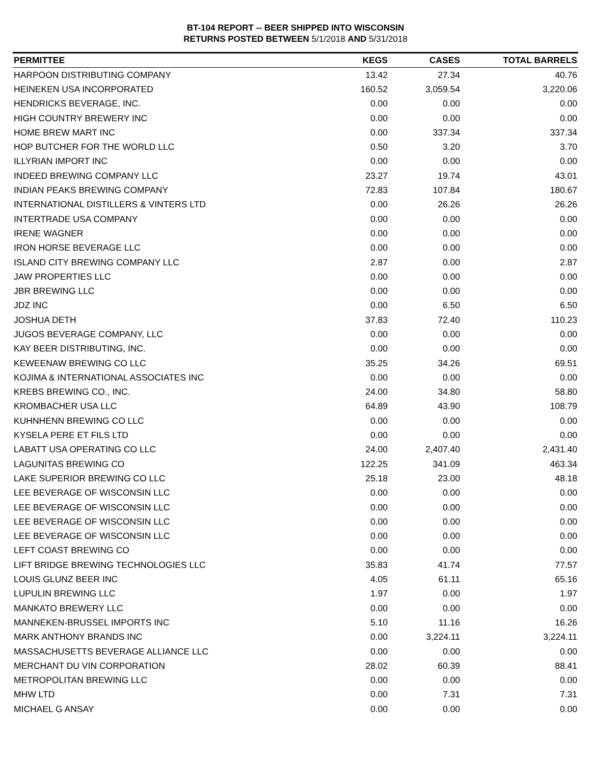BT-104 REPORT -- BEER SHIPPED INTO WISCONSIN
RETURNS POSTED BETWEEN 5/1/2018 AND 5/31/2018
| PERMITTEE | KEGS | CASES | TOTAL BARRELS |
| --- | --- | --- | --- |
| HARPOON DISTRIBUTING COMPANY | 13.42 | 27.34 | 40.76 |
| HEINEKEN USA INCORPORATED | 160.52 | 3,059.54 | 3,220.06 |
| HENDRICKS BEVERAGE, INC. | 0.00 | 0.00 | 0.00 |
| HIGH COUNTRY BREWERY INC | 0.00 | 0.00 | 0.00 |
| HOME BREW MART INC | 0.00 | 337.34 | 337.34 |
| HOP BUTCHER FOR THE WORLD LLC | 0.50 | 3.20 | 3.70 |
| ILLYRIAN IMPORT INC | 0.00 | 0.00 | 0.00 |
| INDEED BREWING COMPANY LLC | 23.27 | 19.74 | 43.01 |
| INDIAN PEAKS BREWING COMPANY | 72.83 | 107.84 | 180.67 |
| INTERNATIONAL DISTILLERS & VINTERS LTD | 0.00 | 26.26 | 26.26 |
| INTERTRADE USA COMPANY | 0.00 | 0.00 | 0.00 |
| IRENE WAGNER | 0.00 | 0.00 | 0.00 |
| IRON HORSE BEVERAGE LLC | 0.00 | 0.00 | 0.00 |
| ISLAND CITY BREWING COMPANY LLC | 2.87 | 0.00 | 2.87 |
| JAW PROPERTIES LLC | 0.00 | 0.00 | 0.00 |
| JBR BREWING LLC | 0.00 | 0.00 | 0.00 |
| JDZ INC | 0.00 | 6.50 | 6.50 |
| JOSHUA DETH | 37.83 | 72.40 | 110.23 |
| JUGOS BEVERAGE COMPANY, LLC | 0.00 | 0.00 | 0.00 |
| KAY BEER DISTRIBUTING, INC. | 0.00 | 0.00 | 0.00 |
| KEWEENAW BREWING CO LLC | 35.25 | 34.26 | 69.51 |
| KOJIMA & INTERNATIONAL ASSOCIATES INC | 0.00 | 0.00 | 0.00 |
| KREBS BREWING CO., INC. | 24.00 | 34.80 | 58.80 |
| KROMBACHER USA LLC | 64.89 | 43.90 | 108.79 |
| KUHNHENN BREWING CO LLC | 0.00 | 0.00 | 0.00 |
| KYSELA PERE ET FILS LTD | 0.00 | 0.00 | 0.00 |
| LABATT USA OPERATING CO LLC | 24.00 | 2,407.40 | 2,431.40 |
| LAGUNITAS BREWING CO | 122.25 | 341.09 | 463.34 |
| LAKE SUPERIOR BREWING CO LLC | 25.18 | 23.00 | 48.18 |
| LEE BEVERAGE OF WISCONSIN LLC | 0.00 | 0.00 | 0.00 |
| LEE BEVERAGE OF WISCONSIN LLC | 0.00 | 0.00 | 0.00 |
| LEE BEVERAGE OF WISCONSIN LLC | 0.00 | 0.00 | 0.00 |
| LEE BEVERAGE OF WISCONSIN LLC | 0.00 | 0.00 | 0.00 |
| LEFT COAST BREWING CO | 0.00 | 0.00 | 0.00 |
| LIFT BRIDGE BREWING TECHNOLOGIES LLC | 35.83 | 41.74 | 77.57 |
| LOUIS GLUNZ BEER INC | 4.05 | 61.11 | 65.16 |
| LUPULIN BREWING LLC | 1.97 | 0.00 | 1.97 |
| MANKATO BREWERY LLC | 0.00 | 0.00 | 0.00 |
| MANNEKEN-BRUSSEL IMPORTS INC | 5.10 | 11.16 | 16.26 |
| MARK ANTHONY BRANDS INC | 0.00 | 3,224.11 | 3,224.11 |
| MASSACHUSETTS BEVERAGE ALLIANCE LLC | 0.00 | 0.00 | 0.00 |
| MERCHANT DU VIN CORPORATION | 28.02 | 60.39 | 88.41 |
| METROPOLITAN BREWING LLC | 0.00 | 0.00 | 0.00 |
| MHW LTD | 0.00 | 7.31 | 7.31 |
| MICHAEL G ANSAY | 0.00 | 0.00 | 0.00 |